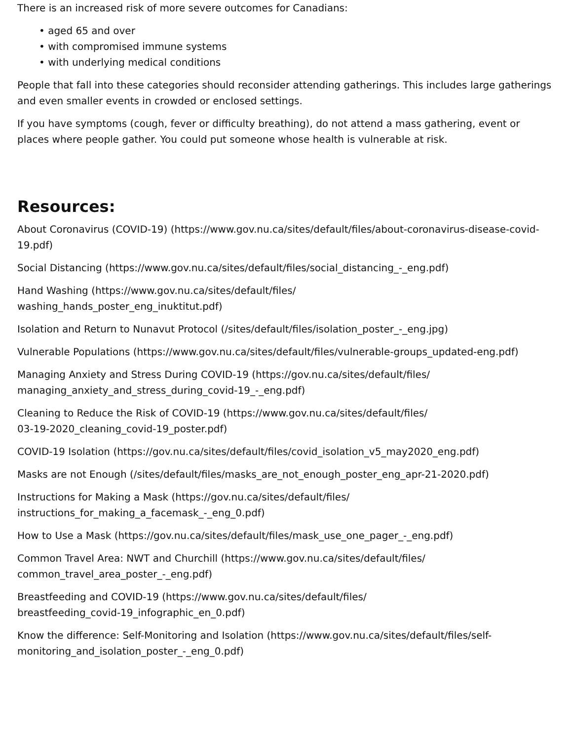There is an increased risk of more severe outcomes for Canadians:
• aged 65 and over
• with compromised immune systems
• with underlying medical conditions
People that fall into these categories should reconsider attending gatherings. This includes large gatherings and even smaller events in crowded or enclosed settings.
If you have symptoms (cough, fever or difficulty breathing), do not attend a mass gathering, event or places where people gather. You could put someone whose health is vulnerable at risk.
Resources:
About Coronavirus (COVID-19) (https://www.gov.nu.ca/sites/default/files/about-coronavirus-disease-covid-19.pdf)
Social Distancing (https://www.gov.nu.ca/sites/default/files/social_distancing_-_eng.pdf)
Hand Washing (https://www.gov.nu.ca/sites/default/files/
washing_hands_poster_eng_inuktitut.pdf)
Isolation and Return to Nunavut Protocol (/sites/default/files/isolation_poster_-_eng.jpg)
Vulnerable Populations (https://www.gov.nu.ca/sites/default/files/vulnerable-groups_updated-eng.pdf)
Managing Anxiety and Stress During COVID-19 (https://gov.nu.ca/sites/default/files/
managing_anxiety_and_stress_during_covid-19_-_eng.pdf)
Cleaning to Reduce the Risk of COVID-19 (https://www.gov.nu.ca/sites/default/files/
03-19-2020_cleaning_covid-19_poster.pdf)
COVID-19 Isolation (https://gov.nu.ca/sites/default/files/covid_isolation_v5_may2020_eng.pdf)
Masks are not Enough (/sites/default/files/masks_are_not_enough_poster_eng_apr-21-2020.pdf)
Instructions for Making a Mask (https://gov.nu.ca/sites/default/files/
instructions_for_making_a_facemask_-_eng_0.pdf)
How to Use a Mask (https://gov.nu.ca/sites/default/files/mask_use_one_pager_-_eng.pdf)
Common Travel Area: NWT and Churchill (https://www.gov.nu.ca/sites/default/files/
common_travel_area_poster_-_eng.pdf)
Breastfeeding and COVID-19 (https://www.gov.nu.ca/sites/default/files/
breastfeeding_covid-19_infographic_en_0.pdf)
Know the difference: Self-Monitoring and Isolation (https://www.gov.nu.ca/sites/default/files/self-monitoring_and_isolation_poster_-_eng_0.pdf)